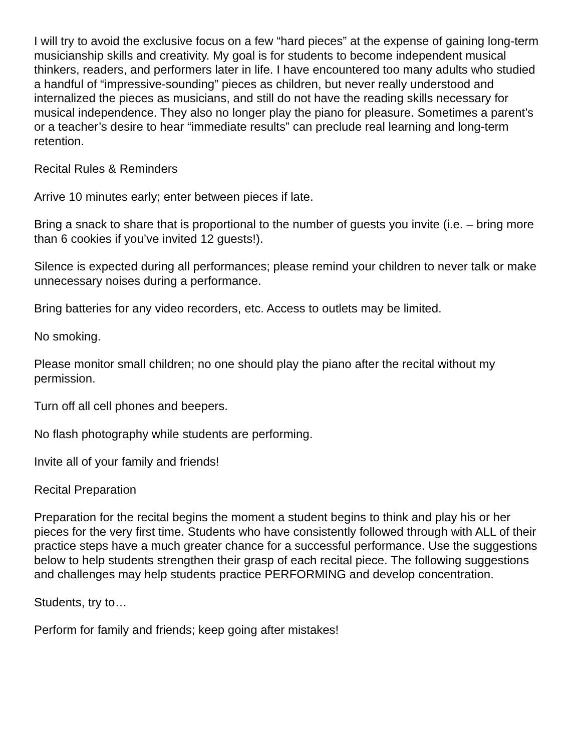I will try to avoid the exclusive focus on a few “hard pieces” at the expense of gaining long-term musicianship skills and creativity. My goal is for students to become independent musical thinkers, readers, and performers later in life. I have encountered too many adults who studied a handful of “impressive-sounding” pieces as children, but never really understood and internalized the pieces as musicians, and still do not have the reading skills necessary for musical independence. They also no longer play the piano for pleasure. Sometimes a parent’s or a teacher’s desire to hear “immediate results” can preclude real learning and long-term retention.
Recital Rules & Reminders
Arrive 10 minutes early; enter between pieces if late.
Bring a snack to share that is proportional to the number of guests you invite (i.e. – bring more than 6 cookies if you’ve invited 12 guests!).
Silence is expected during all performances; please remind your children to never talk or make unnecessary noises during a performance.
Bring batteries for any video recorders, etc. Access to outlets may be limited.
No smoking.
Please monitor small children; no one should play the piano after the recital without my permission.
Turn off all cell phones and beepers.
No flash photography while students are performing.
Invite all of your family and friends!
Recital Preparation
Preparation for the recital begins the moment a student begins to think and play his or her pieces for the very first time. Students who have consistently followed through with ALL of their practice steps have a much greater chance for a successful performance. Use the suggestions below to help students strengthen their grasp of each recital piece. The following suggestions and challenges may help students practice PERFORMING and develop concentration.
Students, try to…
Perform for family and friends; keep going after mistakes!